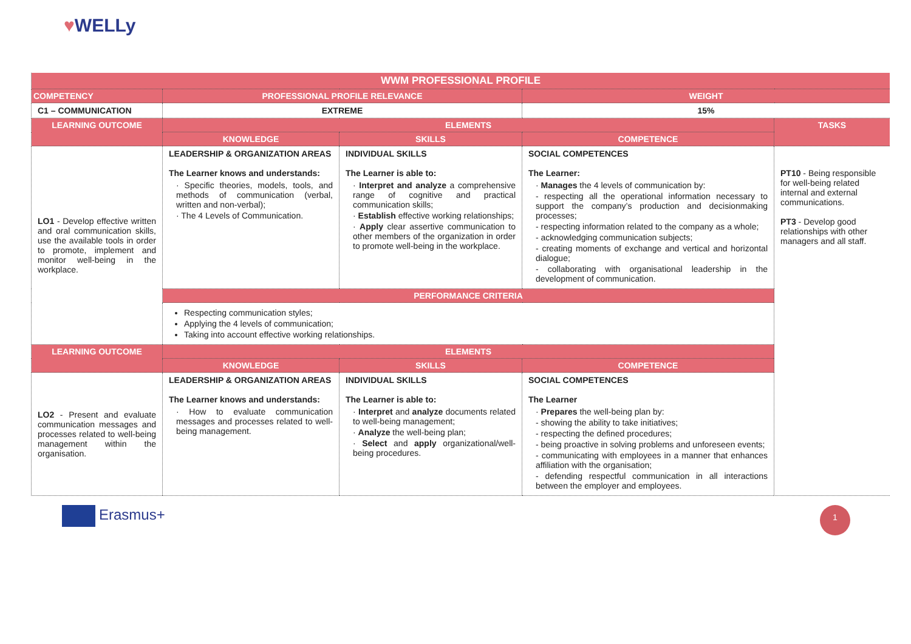♥WELLy
| WWM PROFESSIONAL PROFILE | | | | |
| COMPETENCY | PROFESSIONAL PROFILE RELEVANCE | | WEIGHT | |
| C1 – COMMUNICATION | EXTREME | | 15% | |
| LEARNING OUTCOME | ELEMENTS | | | TASKS |
| | KNOWLEDGE | SKILLS | COMPETENCE | |
| LO1 - Develop effective written and oral communication skills, use the available tools in order to promote, implement and monitor well-being in the workplace. | LEADERSHIP & ORGANIZATION AREAS The Learner knows and understands: · Specific theories, models, tools, and methods of communication (verbal, written and non-verbal); · The 4 Levels of Communication. | INDIVIDUAL SKILLS The Learner is able to: · Interpret and analyze a comprehensive range of cognitive and practical communication skills; · Establish effective working relationships; · Apply clear assertive communication to other members of the organization in order to promote well-being in the workplace. | SOCIAL COMPETENCES The Learner: · Manages the 4 levels of communication by: - respecting all the operational information necessary to support the company’s production and decisionmaking processes; - respecting information related to the company as a whole; - acknowledging communication subjects; - creating moments of exchange and vertical and horizontal dialogue; - collaborating with organisational leadership in the development of communication. | PT10 - Being responsible for well-being related internal and external communications. PT3 - Develop good relationships with other managers and all staff. |
| | PERFORMANCE CRITERIA | | | |
| | Respecting communication styles; Applying the 4 levels of communication; Taking into account effective working relationships. | | | |
| LEARNING OUTCOME | ELEMENTS | | | |
| | KNOWLEDGE | SKILLS | COMPETENCE | |
| LO2 - Present and evaluate communication messages and processes related to well-being management within the organisation. | LEADERSHIP & ORGANIZATION AREAS The Learner knows and understands: · How to evaluate communication messages and processes related to well-being management. | INDIVIDUAL SKILLS The Learner is able to: · Interpret and analyze documents related to well-being management; · Analyze the well-being plan; · Select and apply organizational/well-being procedures. | SOCIAL COMPETENCES The Learner · Prepares the well-being plan by: - showing the ability to take initiatives; - respecting the defined procedures; - being proactive in solving problems and unforeseen events; - communicating with employees in a manner that enhances affiliation with the organisation; - defending respectful communication in all interactions between the employer and employees. | |
Erasmus+
1